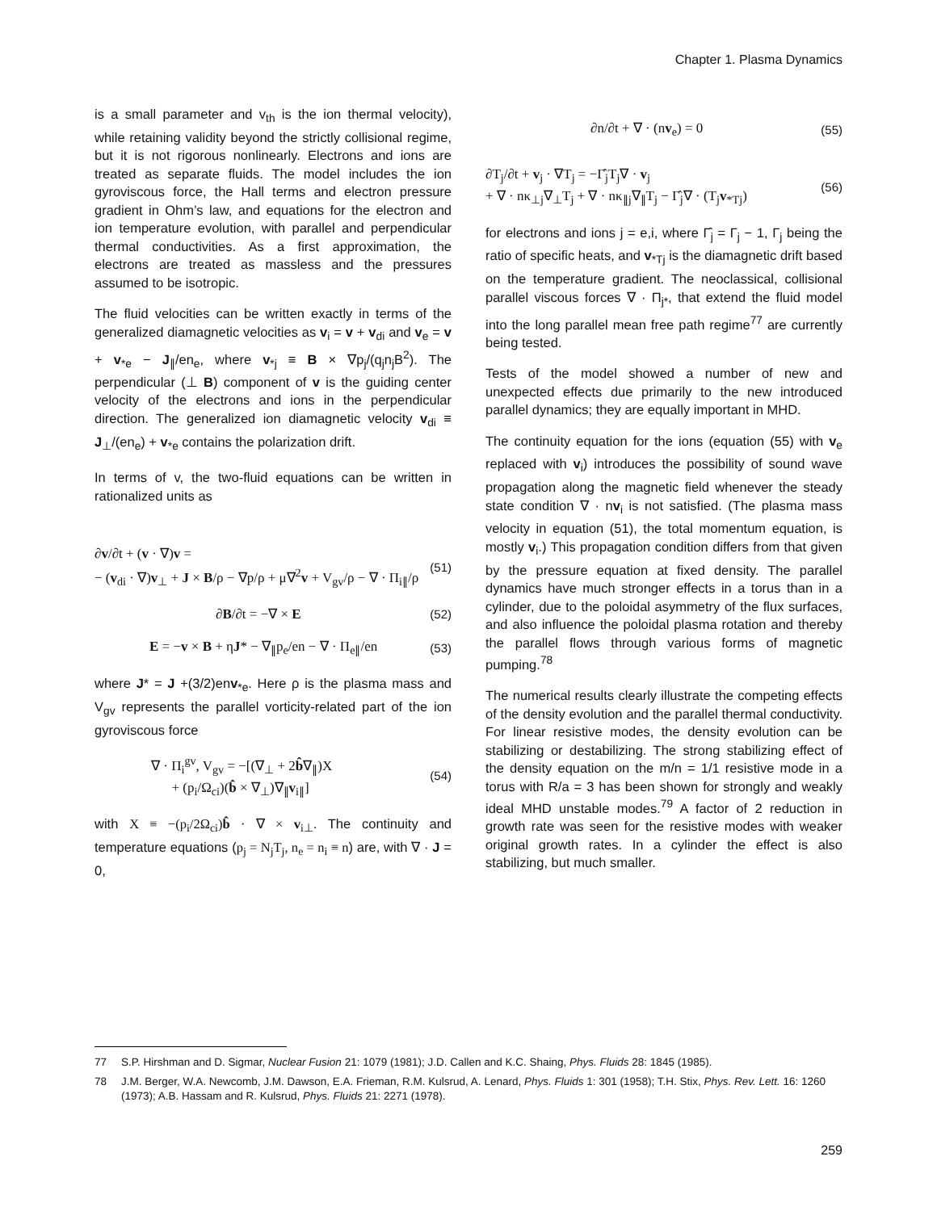Chapter 1. Plasma Dynamics
is a small parameter and v<sub>th</sub> is the ion thermal velocity), while retaining validity beyond the strictly collisional regime, but it is not rigorous nonlinearly. Electrons and ions are treated as separate fluids. The model includes the ion gyroviscous force, the Hall terms and electron pressure gradient in Ohm’s law, and equations for the electron and ion temperature evolution, with parallel and perpendicular thermal conductivities. As a first approximation, the electrons are treated as massless and the pressures assumed to be isotropic.
The fluid velocities can be written exactly in terms of the generalized diamagnetic velocities as v<sub>i</sub> = v + v<sub>di</sub> and v<sub>e</sub> = v + v<sub>*e</sub> − J<sub>∥</sub>/en<sub>e</sub>, where v<sub>*j</sub> ≡ B × ∇p<sub>j</sub>/(q<sub>j</sub>n<sub>j</sub>B<sup>2</sup>). The perpendicular (⊥ B) component of v is the guiding center velocity of the electrons and ions in the perpendicular direction. The generalized ion diamagnetic velocity v<sub>di</sub> ≡ J<sub>⊥</sub>/(en<sub>e</sub>) + v<sub>*e</sub> contains the polarization drift.
In terms of v, the two-fluid equations can be written in rationalized units as
∂v/∂t + (v · ∇)v =
− (v<sub>di</sub> · ∇)v<sub>⊥</sub> + J × B/ρ − ∇p/ρ + μ∇<sup>2</sup>v + V<sub>gv</sub>/ρ − ∇ · Π<sub>i∥</sub>/ρ (51)
∂B/∂t = −∇ × E (52)
E = −v × B + ηJ* − ∇<sub>∥</sub>p<sub>e</sub>/en − ∇ · Π<sub>e∥</sub>/en (53)
where J* = J +(3/2)env<sub>*e</sub>. Here ρ is the plasma mass and V<sub>gv</sub> represents the parallel vorticity-related part of the ion gyroviscous force
∇ · Π<sub>i</sub><sup>gv</sup>, V<sub>gv</sub> = −[(∇<sub>⊥</sub> + 2b̂∇<sub>∥</sub>)X
+ (p<sub>i</sub>/Ω<sub>ci</sub>)(b̂ × ∇<sub>⊥</sub>)∇<sub>∥</sub>v<sub>i∥</sub>] (54)
with X ≡ −(p<sub>i</sub>/2Ω<sub>ci</sub>)b̂ · ∇ × v<sub>i⊥</sub>. The continuity and temperature equations (p<sub>j</sub> = N<sub>j</sub>T<sub>j</sub>, n<sub>e</sub> = n<sub>i</sub> ≡ n) are, with ∇ · J = 0,
∂n/∂t + ∇ · (nv<sub>e</sub>) = 0 (55)
∂T<sub>j</sub>/∂t + v<sub>j</sub> · ∇T<sub>j</sub> = −Γ̂<sub>j</sub>T<sub>j</sub>∇ · v<sub>j</sub>
+ ∇ · nκ<sub>⊥j</sub>∇<sub>⊥</sub>T<sub>j</sub> + ∇ · nκ<sub>∥j</sub>∇<sub>∥</sub>T<sub>j</sub> − Γ̂<sub>j</sub>∇ · (T<sub>j</sub>v<sub>*Tj</sub>) (56)
for electrons and ions j = e,i, where Γ̂<sub>j</sub> = Γ<sub>j</sub> − 1, Γ<sub>j</sub> being the ratio of specific heats, and v<sub>*Tj</sub> is the diamagnetic drift based on the temperature gradient. The neoclassical, collisional parallel viscous forces ∇ · Π<sub>j*</sub>, that extend the fluid model into the long parallel mean free path regime<sup>77</sup> are currently being tested.
Tests of the model showed a number of new and unexpected effects due primarily to the new introduced parallel dynamics; they are equally important in MHD.
The continuity equation for the ions (equation (55) with v<sub>e</sub> replaced with v<sub>i</sub>) introduces the possibility of sound wave propagation along the magnetic field whenever the steady state condition ∇ · nv<sub>i</sub> is not satisfied. (The plasma mass velocity in equation (51), the total momentum equation, is mostly v<sub>i</sub>.) This propagation condition differs from that given by the pressure equation at fixed density. The parallel dynamics have much stronger effects in a torus than in a cylinder, due to the poloidal asymmetry of the flux surfaces, and also influence the poloidal plasma rotation and thereby the parallel flows through various forms of magnetic pumping.<sup>78</sup>
The numerical results clearly illustrate the competing effects of the density evolution and the parallel thermal conductivity. For linear resistive modes, the density evolution can be stabilizing or destabilizing. The strong stabilizing effect of the density equation on the m/n = 1/1 resistive mode in a torus with R/a = 3 has been shown for strongly and weakly ideal MHD unstable modes.<sup>79</sup> A factor of 2 reduction in growth rate was seen for the resistive modes with weaker original growth rates. In a cylinder the effect is also stabilizing, but much smaller.
77 S.P. Hirshman and D. Sigmar, Nuclear Fusion 21: 1079 (1981); J.D. Callen and K.C. Shaing, Phys. Fluids 28: 1845 (1985).
78 J.M. Berger, W.A. Newcomb, J.M. Dawson, E.A. Frieman, R.M. Kulsrud, A. Lenard, Phys. Fluids 1: 301 (1958); T.H. Stix, Phys. Rev. Lett. 16: 1260 (1973); A.B. Hassam and R. Kulsrud, Phys. Fluids 21: 2271 (1978).
259